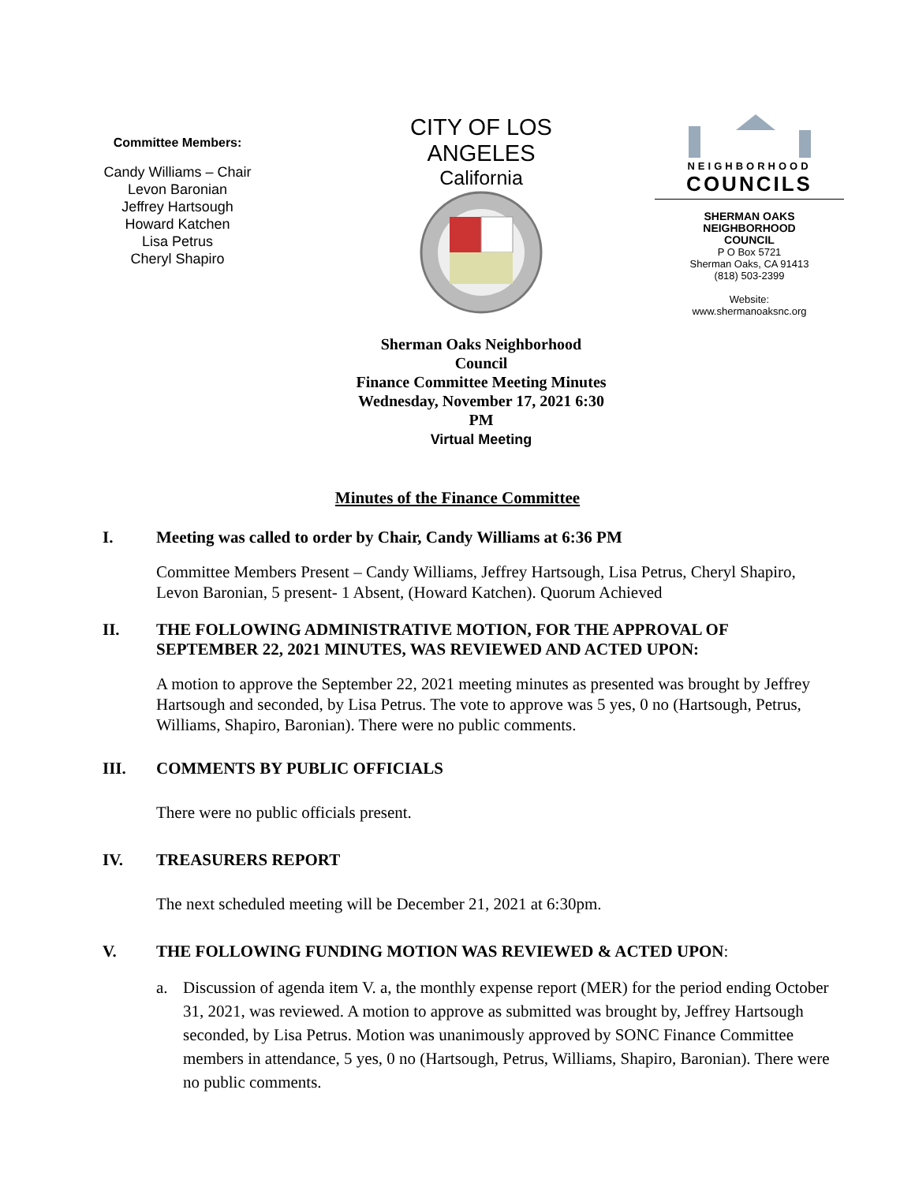Committee Members:
Candy Williams – Chair
Levon Baronian
Jeffrey Hartsough
Howard Katchen
Lisa Petrus
Cheryl Shapiro
CITY OF LOS ANGELES
California
Sherman Oaks Neighborhood Council
Finance Committee Meeting Minutes
Wednesday, November 17, 2021 6:30 PM
Virtual Meeting
NEIGHBORHOOD
COUNCILS
SHERMAN OAKS
NEIGHBORHOOD
COUNCIL
P O Box 5721
Sherman Oaks, CA 91413
(818) 503-2399
Website:
www.shermanoaksnc.org
Minutes of the Finance Committee
I. Meeting was called to order by Chair, Candy Williams at 6:36 PM
Committee Members Present – Candy Williams, Jeffrey Hartsough, Lisa Petrus, Cheryl Shapiro, Levon Baronian, 5 present- 1 Absent, (Howard Katchen). Quorum Achieved
II. THE FOLLOWING ADMINISTRATIVE MOTION, FOR THE APPROVAL OF
SEPTEMBER 22, 2021 MINUTES, WAS REVIEWED AND ACTED UPON:
A motion to approve the September 22, 2021 meeting minutes as presented was brought by Jeffrey Hartsough and seconded, by Lisa Petrus. The vote to approve was 5 yes, 0 no (Hartsough, Petrus, Williams, Shapiro, Baronian). There were no public comments.
III. COMMENTS BY PUBLIC OFFICIALS
There were no public officials present.
IV. TREASURERS REPORT
The next scheduled meeting will be December 21, 2021 at 6:30pm.
V. THE FOLLOWING FUNDING MOTION WAS REVIEWED & ACTED UPON:
a. Discussion of agenda item V. a, the monthly expense report (MER) for the period ending October 31, 2021, was reviewed. A motion to approve as submitted was brought by, Jeffrey Hartsough seconded, by Lisa Petrus. Motion was unanimously approved by SONC Finance Committee members in attendance, 5 yes, 0 no (Hartsough, Petrus, Williams, Shapiro, Baronian). There were no public comments.